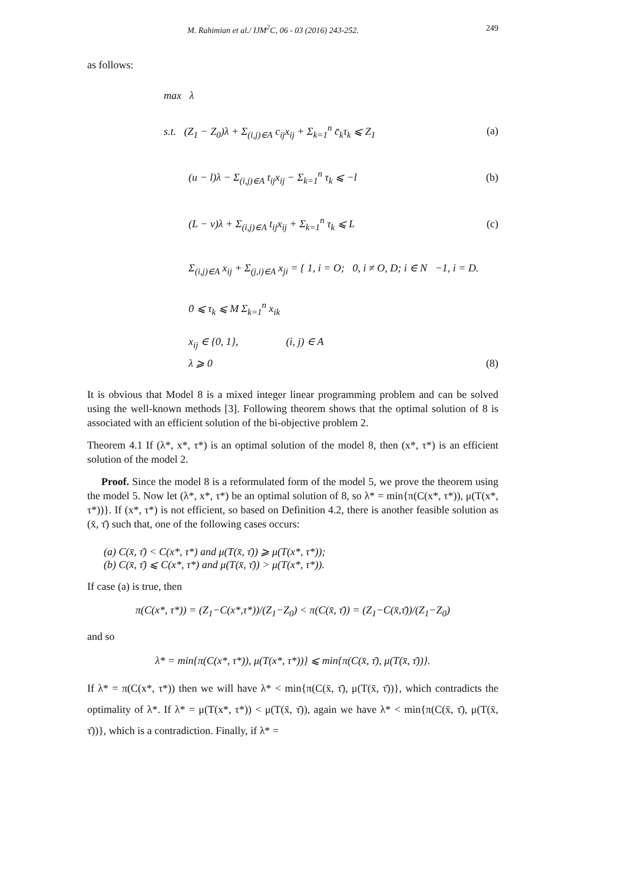M. Rahimian et al./ IJM<sup>2</sup>C, 06 - 03 (2016) 243-252. 249
as follows:
max λ
s.t. (Z<sub>1</sub> − Z<sub>0</sub>)λ + Σ<sub>(i,j)∈A</sub> c<sub>ij</sub>x<sub>ij</sub> + Σ<sub>k=1</sub><sup>n</sup> c̄<sub>k</sub>τ<sub>k</sub> ⩽ Z<sub>1</sub> (a)
(u − l)λ − Σ<sub>(i,j)∈A</sub> t<sub>ij</sub>x<sub>ij</sub> − Σ<sub>k=1</sub><sup>n</sup> τ<sub>k</sub> ⩽ −l (b)
(L − v)λ + Σ<sub>(i,j)∈A</sub> t<sub>ij</sub>x<sub>ij</sub> + Σ<sub>k=1</sub><sup>n</sup> τ<sub>k</sub> ⩽ L (c)
Σ<sub>(i,j)∈A</sub> x<sub>ij</sub> + Σ<sub>(j,i)∈A</sub> x<sub>ji</sub> = { 1, i = O; 0, i ≠ O, D; i ∈ N −1, i = D.
0 ⩽ τ<sub>k</sub> ⩽ M Σ<sub>k=1</sub><sup>n</sup> x<sub>ik</sub>
x<sub>ij</sub> ∈ {0, 1}, (i, j) ∈ A
λ ⩾ 0 (8)
It is obvious that Model 8 is a mixed integer linear programming problem and can be solved using the well-known methods [3]. Following theorem shows that the optimal solution of 8 is associated with an efficient solution of the bi-objective problem 2.
Theorem 4.1 If (λ*, x*, τ*) is an optimal solution of the model 8, then (x*, τ*) is an efficient solution of the model 2.
Proof. Since the model 8 is a reformulated form of the model 5, we prove the theorem using the model 5. Now let (λ*, x*, τ*) be an optimal solution of 8, so λ* = min{π(C(x*, τ*)), μ(T(x*, τ*))}. If (x*, τ*) is not efficient, so based on Definition 4.2, there is another feasible solution as (x̄, τ̄) such that, one of the following cases occurs:
(a) C(x̄, τ̄) < C(x*, τ*) and μ(T(x̄, τ̄)) ⩾ μ(T(x*, τ*));
(b) C(x̄, τ̄) ⩽ C(x*, τ*) and μ(T(x̄, τ̄)) > μ(T(x*, τ*)).
If case (a) is true, then
π(C(x*, τ*)) = (Z<sub>1</sub>−C(x*,τ*))/(Z<sub>1</sub>−Z<sub>0</sub>) < π(C(x̄, τ̄)) = (Z<sub>1</sub>−C(x̄,τ̄))/(Z<sub>1</sub>−Z<sub>0</sub>)
and so
λ* = min{π(C(x*, τ*)), μ(T(x*, τ*))} ⩽ min{π(C(x̄, τ̄), μ(T(x̄, τ̄))}.
If λ* = π(C(x*, τ*)) then we will have λ* < min{π(C(x̄, τ̄), μ(T(x̄, τ̄))}, which contradicts the optimality of λ*. If λ* = μ(T(x*, τ*)) < μ(T(x̄, τ̄)), again we have λ* < min{π(C(x̄, τ̄), μ(T(x̄, τ̄))}, which is a contradiction. Finally, if λ* =